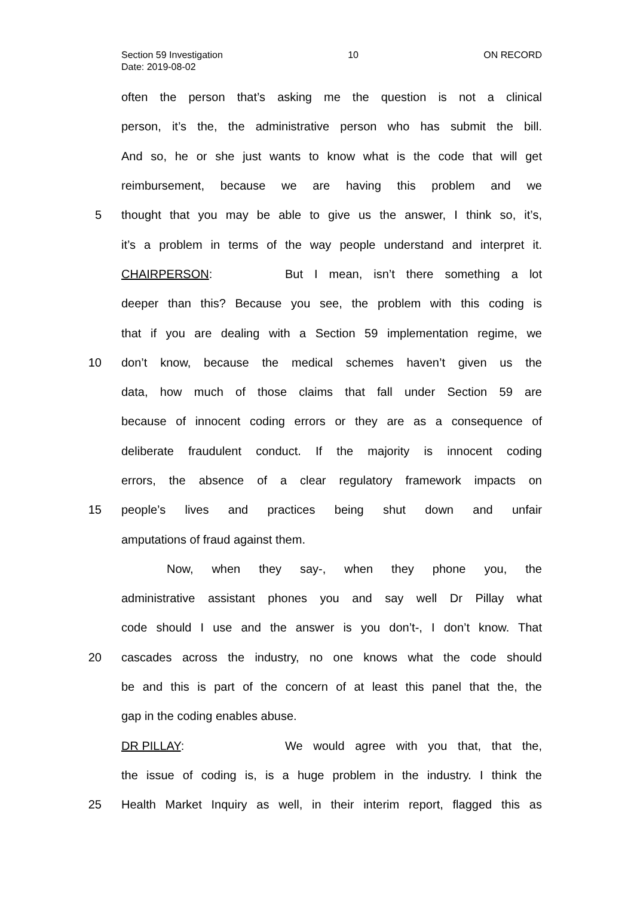Section 59 Investigation 10 ON RECORD
Date: 2019-08-02
often the person that’s asking me the question is not a clinical
person, it’s the, the administrative person who has submit the bill.
And so, he or she just wants to know what is the code that will get
reimbursement, because we are having this problem and we
5 thought that you may be able to give us the answer, I think so, it’s,
it’s a problem in terms of the way people understand and interpret it.
CHAIRPERSON: But I mean, isn’t there something a lot
deeper than this? Because you see, the problem with this coding is
that if you are dealing with a Section 59 implementation regime, we
10 don’t know, because the medical schemes haven’t given us the
data, how much of those claims that fall under Section 59 are
because of innocent coding errors or they are as a consequence of
deliberate fraudulent conduct. If the majority is innocent coding
errors, the absence of a clear regulatory framework impacts on
15 people’s lives and practices being shut down and unfair
amputations of fraud against them.
Now, when they say-, when they phone you, the
administrative assistant phones you and say well Dr Pillay what
code should I use and the answer is you don’t-, I don’t know. That
20 cascades across the industry, no one knows what the code should
be and this is part of the concern of at least this panel that the, the
gap in the coding enables abuse.
DR PILLAY: We would agree with you that, that the,
the issue of coding is, is a huge problem in the industry. I think the
25 Health Market Inquiry as well, in their interim report, flagged this as